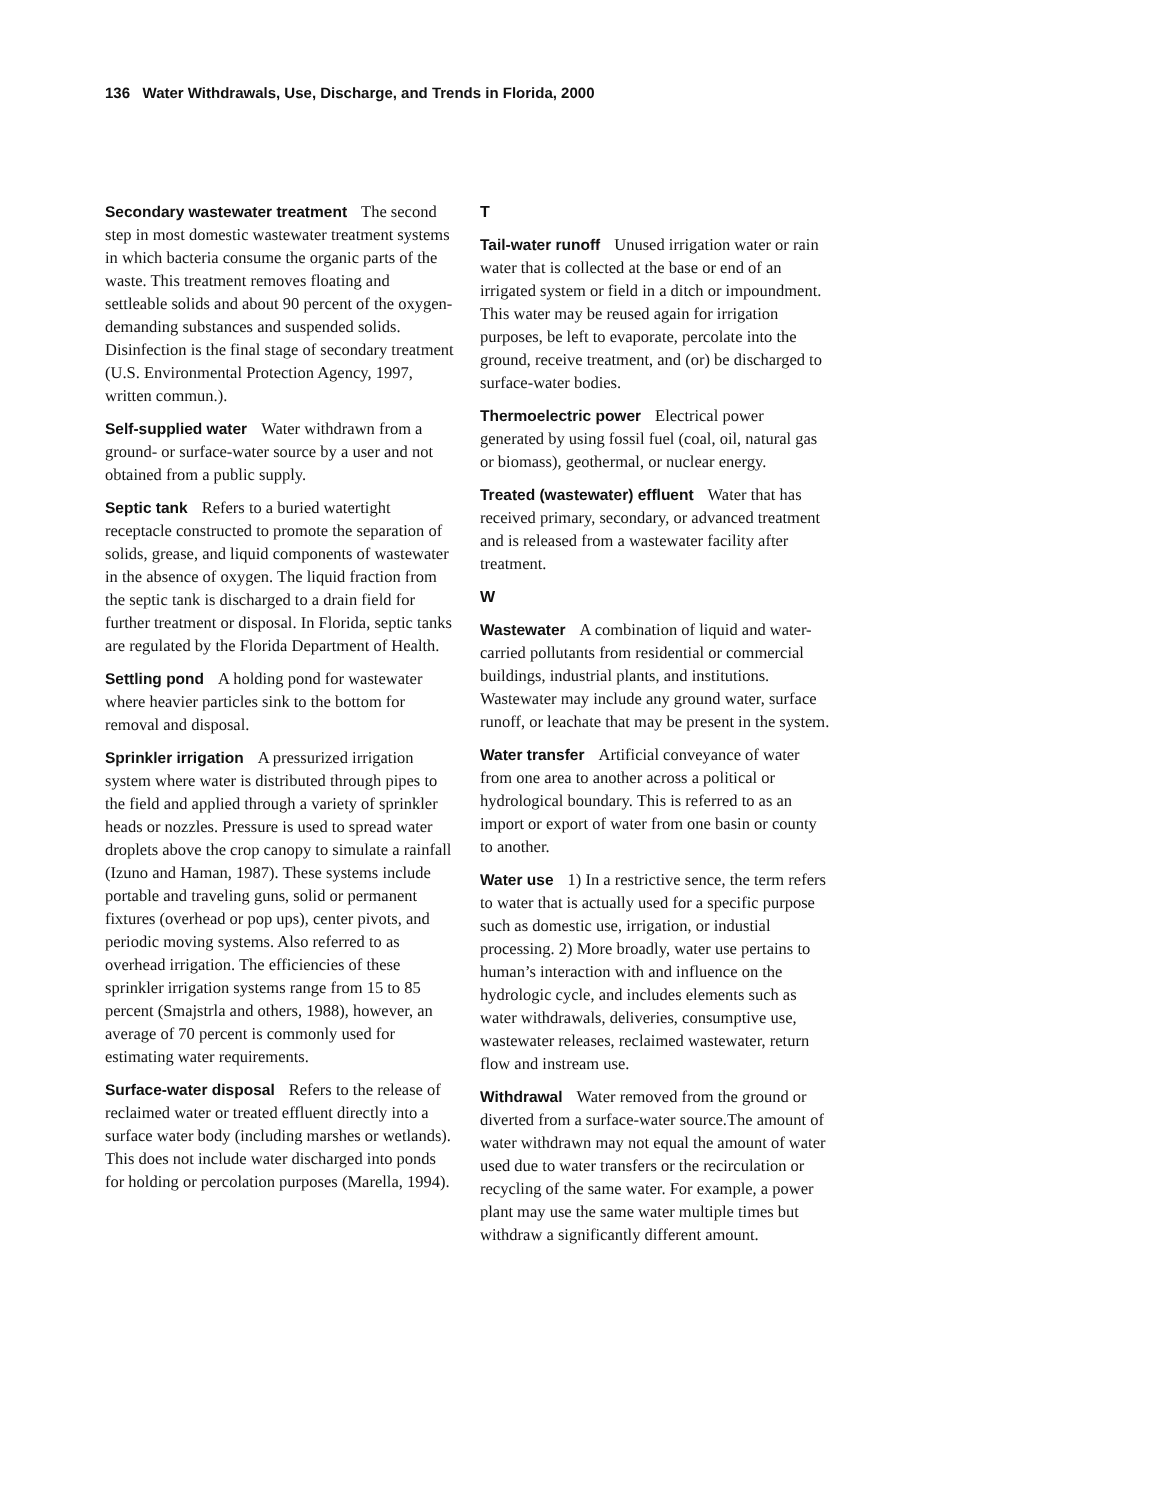136 Water Withdrawals, Use, Discharge, and Trends in Florida, 2000
Secondary wastewater treatment The second step in most domestic wastewater treatment systems in which bacteria consume the organic parts of the waste. This treatment removes floating and settleable solids and about 90 percent of the oxygen-demanding substances and suspended solids. Disinfection is the final stage of secondary treatment (U.S. Environmental Protection Agency, 1997, written commun.).
Self-supplied water Water withdrawn from a ground- or surface-water source by a user and not obtained from a public supply.
Septic tank Refers to a buried watertight receptacle constructed to promote the separation of solids, grease, and liquid components of wastewater in the absence of oxygen. The liquid fraction from the septic tank is discharged to a drain field for further treatment or disposal. In Florida, septic tanks are regulated by the Florida Department of Health.
Settling pond A holding pond for wastewater where heavier particles sink to the bottom for removal and disposal.
Sprinkler irrigation A pressurized irrigation system where water is distributed through pipes to the field and applied through a variety of sprinkler heads or nozzles. Pressure is used to spread water droplets above the crop canopy to simulate a rainfall (Izuno and Haman, 1987). These systems include portable and traveling guns, solid or permanent fixtures (overhead or pop ups), center pivots, and periodic moving systems. Also referred to as overhead irrigation. The efficiencies of these sprinkler irrigation systems range from 15 to 85 percent (Smajstrla and others, 1988), however, an average of 70 percent is commonly used for estimating water requirements.
Surface-water disposal Refers to the release of reclaimed water or treated effluent directly into a surface water body (including marshes or wetlands). This does not include water discharged into ponds for holding or percolation purposes (Marella, 1994).
T
Tail-water runoff Unused irrigation water or rain water that is collected at the base or end of an irrigated system or field in a ditch or impoundment. This water may be reused again for irrigation purposes, be left to evaporate, percolate into the ground, receive treatment, and (or) be discharged to surface-water bodies.
Thermoelectric power Electrical power generated by using fossil fuel (coal, oil, natural gas or biomass), geothermal, or nuclear energy.
Treated (wastewater) effluent Water that has received primary, secondary, or advanced treatment and is released from a wastewater facility after treatment.
W
Wastewater A combination of liquid and water-carried pollutants from residential or commercial buildings, industrial plants, and institutions. Wastewater may include any ground water, surface runoff, or leachate that may be present in the system.
Water transfer Artificial conveyance of water from one area to another across a political or hydrological boundary. This is referred to as an import or export of water from one basin or county to another.
Water use 1) In a restrictive sence, the term refers to water that is actually used for a specific purpose such as domestic use, irrigation, or industial processing. 2) More broadly, water use pertains to human’s interaction with and influence on the hydrologic cycle, and includes elements such as water withdrawals, deliveries, consumptive use, wastewater releases, reclaimed wastewater, return flow and instream use.
Withdrawal Water removed from the ground or diverted from a surface-water source.The amount of water withdrawn may not equal the amount of water used due to water transfers or the recirculation or recycling of the same water. For example, a power plant may use the same water multiple times but withdraw a significantly different amount.